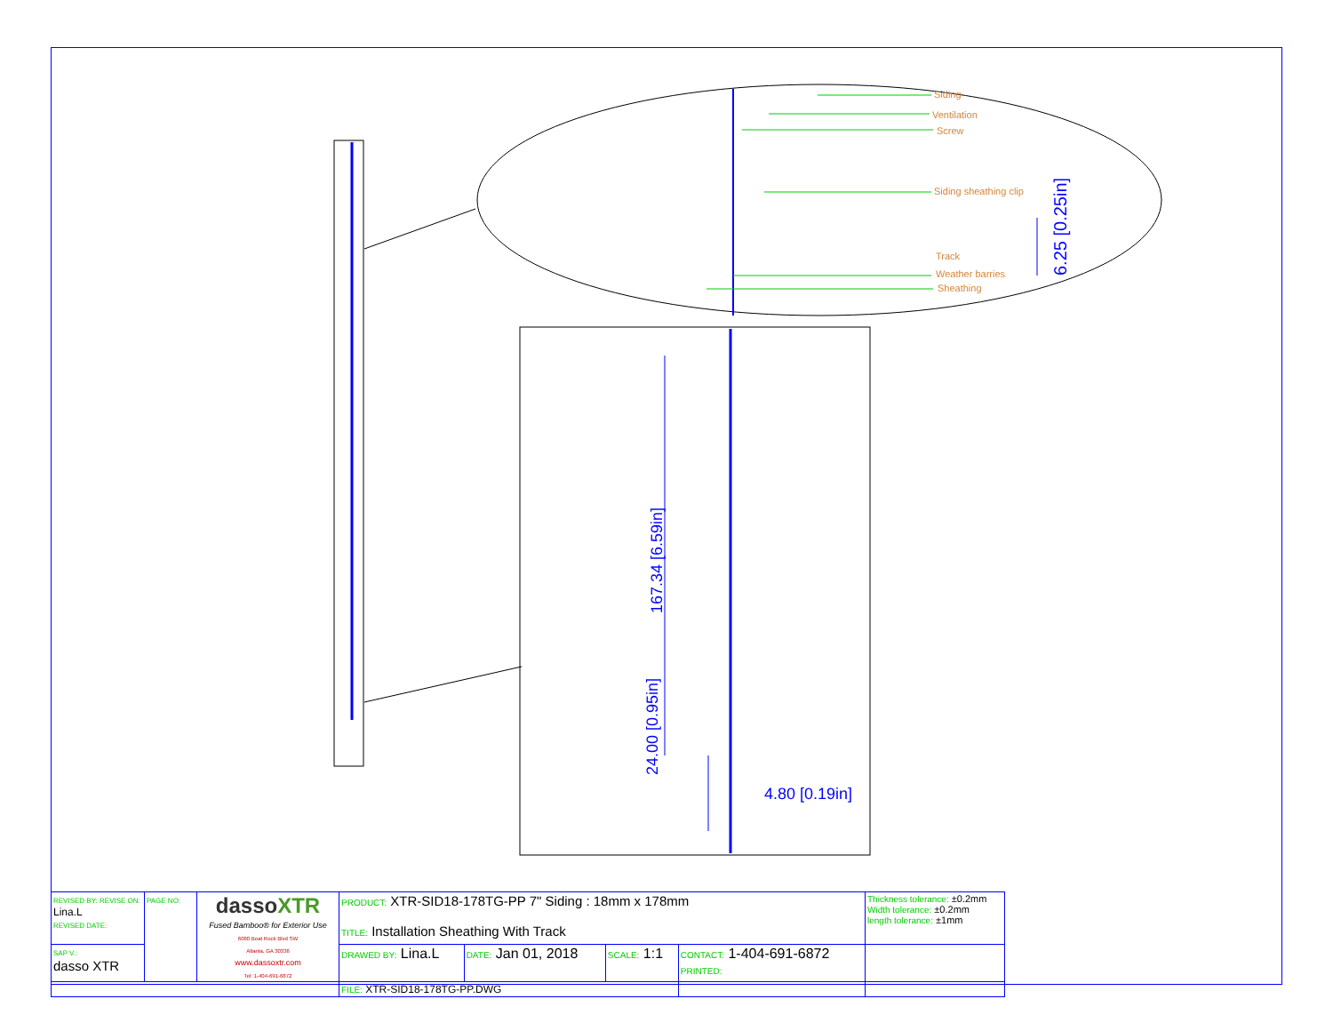6.25 [0.25in]
167.34 [6.59in]
24.00 [0.95in]
Siding
Ventilation
Screw
Siding sheathing clip
Track
Weather barries
Sheathing
4.80 [0.19in]
| REVISED BY: REVISE ON: Lina.L REVISED DATE: | PAGE NO: | dasso XTR Fused Bamboo® for Exterior Use 6060 Boat Rock Blvd SW Atlanta, GA 30336 www.dassoxtr.com Tel: 1-404-691-6872 | PRODUCT: XTR-SID18-178TG-PP 7" Siding : 18mm x 178mm TITLE: Installation Sheathing With Track | | | | Thickness tolerance: ±0.2mm Width tolerance: ±0.2mm length tolerance: ±1mm |
| SAP V.: dasso XTR | | | DRAWED BY: Lina.L | DATE: Jan 01, 2018 | SCALE: 1:1 | CONTACT: 1-404-691-6872 PRINTED: | |
| | | | FILE: XTR-SID18-178TG-PP.DWG | | | | |